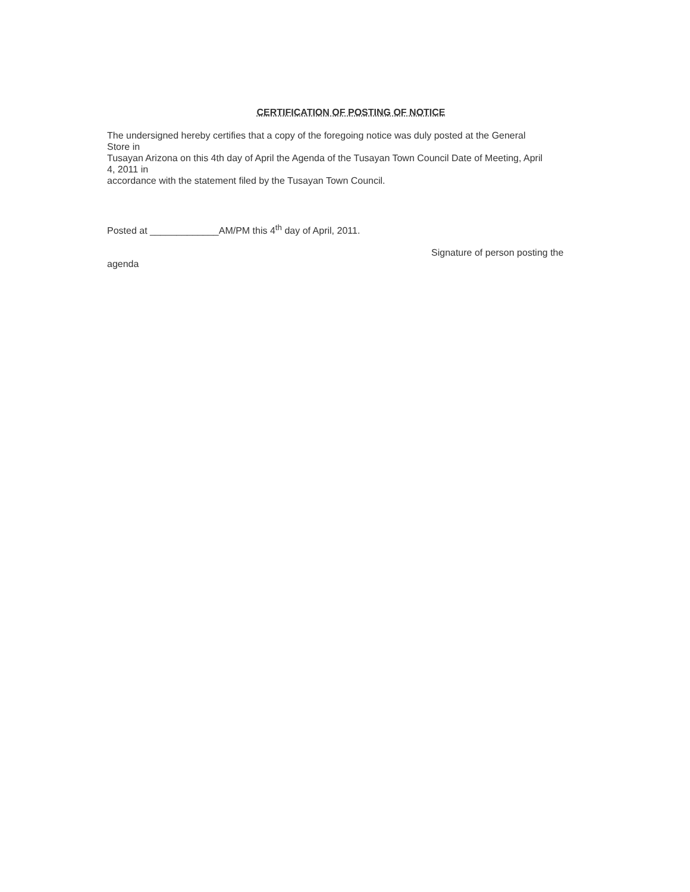CERTIFICATION OF POSTING OF NOTICE
The undersigned hereby certifies that a copy of the foregoing notice was duly posted at the General
Store in
Tusayan Arizona on this 4th day of April the Agenda of the Tusayan Town Council Date of Meeting, April
4, 2011 in
accordance with the statement filed by the Tusayan Town Council.
Posted at _____________AM/PM this 4<sup>th</sup> day of April, 2011.
Signature of person posting the
agenda